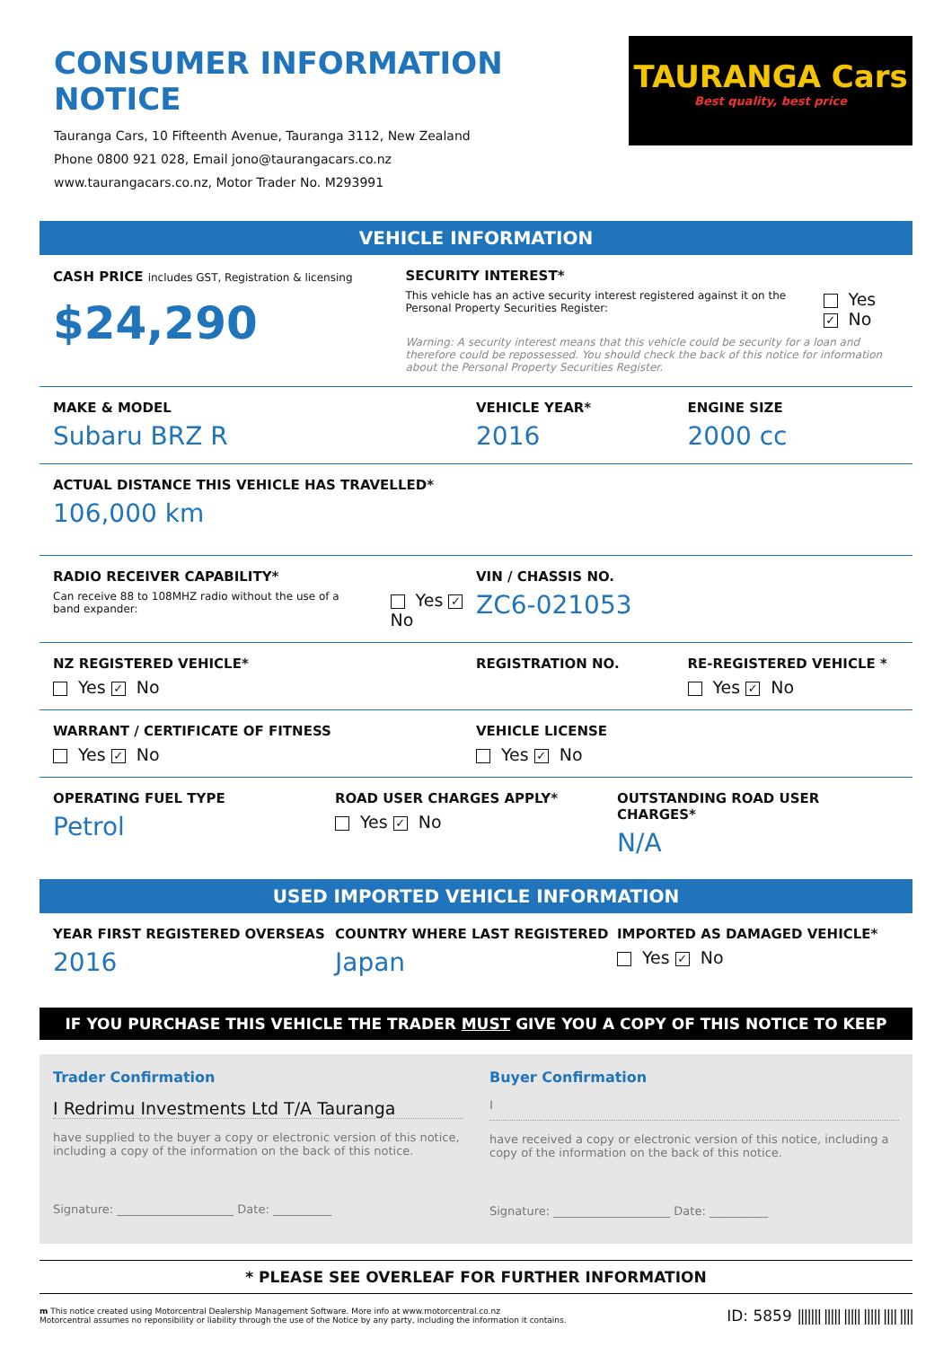CONSUMER INFORMATION NOTICE
Tauranga Cars, 10 Fifteenth Avenue, Tauranga 3112, New Zealand
Phone 0800 921 028, Email jono@taurangacars.co.nz
www.taurangacars.co.nz, Motor Trader No. M293991
TAURANGA Cars
Best quality, best price
VEHICLE INFORMATION
CASH PRICE includes GST, Registration & licensing
$24,290
SECURITY INTEREST*
This vehicle has an active security interest registered against it on the Personal Property Securities Register:
Yes ✓ No
Warning: A security interest means that this vehicle could be security for a loan and therefore could be repossessed. You should check the back of this notice for information about the Personal Property Securities Register.
MAKE & MODEL
Subaru BRZ R
VEHICLE YEAR*
2016
ENGINE SIZE
2000 cc
ACTUAL DISTANCE THIS VEHICLE HAS TRAVELLED*
106,000 km
RADIO RECEIVER CAPABILITY*
Can receive 88 to 108MHZ radio without the use of a band expander:
Yes ✓ No
VIN / CHASSIS NO.
ZC6-021053
NZ REGISTERED VEHICLE*
Yes ✓ No
REGISTRATION NO. RE-REGISTERED VEHICLE *
Yes ✓ No
WARRANT / CERTIFICATE OF FITNESS
Yes ✓ No
VEHICLE LICENSE
Yes ✓ No
OPERATING FUEL TYPE
Petrol
ROAD USER CHARGES APPLY*
Yes ✓ No
OUTSTANDING ROAD USER CHARGES*
N/A
USED IMPORTED VEHICLE INFORMATION
YEAR FIRST REGISTERED OVERSEAS
2016
COUNTRY WHERE LAST REGISTERED
Japan
IMPORTED AS DAMAGED VEHICLE*
Yes ✓ No
IF YOU PURCHASE THIS VEHICLE THE TRADER MUST GIVE YOU A COPY OF THIS NOTICE TO KEEP
Trader Confirmation
I Redrimu Investments Ltd T/A Tauranga
have supplied to the buyer a copy or electronic version of this notice, including a copy of the information on the back of this notice.
Signature: ____________________ Date: __________
Buyer Confirmation
I
have received a copy or electronic version of this notice, including a copy of the information on the back of this notice.
Signature: ____________________ Date: __________
* PLEASE SEE OVERLEAF FOR FURTHER INFORMATION
m This notice created using Motorcentral Dealership Management Software. More info at www.motorcentral.co.nz
Motorcentral assumes no reponsibility or liability through the use of the Notice by any party, including the information it contains.
ID: 5859 ||||||| ||||| ||||| ||||| |||| ||||